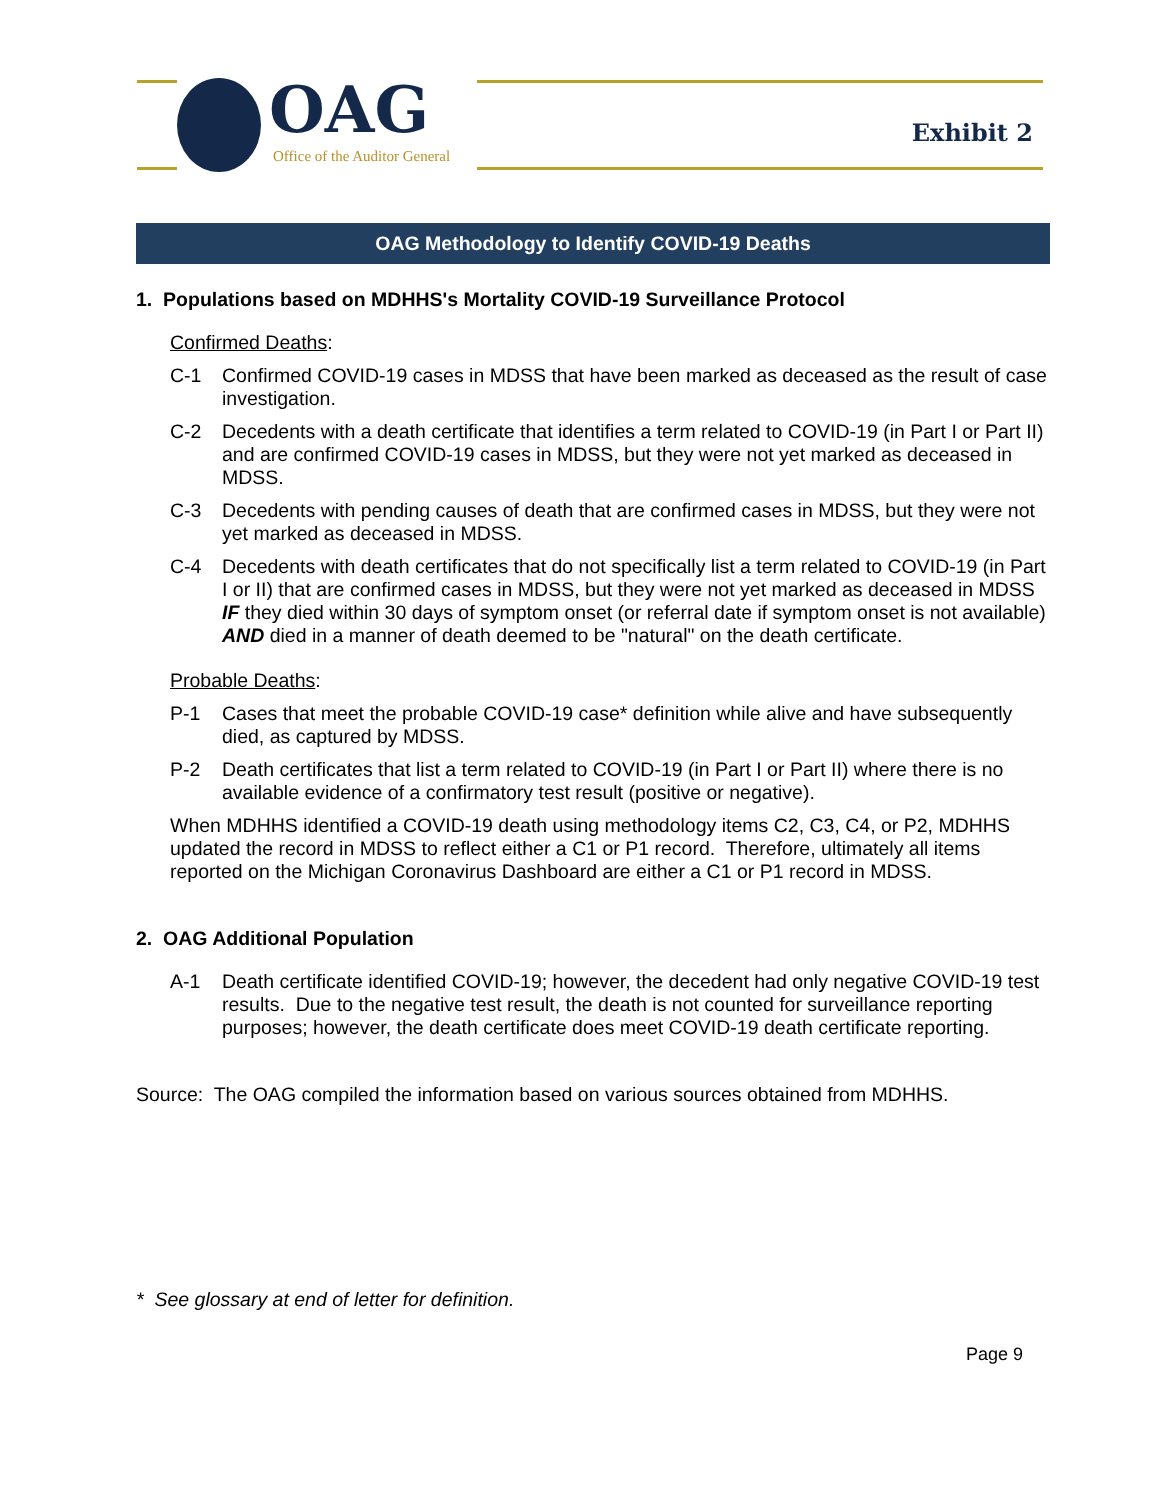OAG
Office of the Auditor General
Exhibit 2
OAG Methodology to Identify COVID-19 Deaths
1. Populations based on MDHHS's Mortality COVID-19 Surveillance Protocol
Confirmed Deaths:
C-1
Confirmed COVID-19 cases in MDSS that have been marked as deceased as the result of case investigation.
C-2
Decedents with a death certificate that identifies a term related to COVID-19 (in Part I or Part II) and are confirmed COVID-19 cases in MDSS, but they were not yet marked as deceased in MDSS.
C-3
Decedents with pending causes of death that are confirmed cases in MDSS, but they were not yet marked as deceased in MDSS.
C-4
Decedents with death certificates that do not specifically list a term related to COVID-19 (in Part I or II) that are confirmed cases in MDSS, but they were not yet marked as deceased in MDSS IF they died within 30 days of symptom onset (or referral date if symptom onset is not available) AND died in a manner of death deemed to be "natural" on the death certificate.
Probable Deaths:
P-1
Cases that meet the probable COVID-19 case* definition while alive and have subsequently died, as captured by MDSS.
P-2
Death certificates that list a term related to COVID-19 (in Part I or Part II) where there is no available evidence of a confirmatory test result (positive or negative).
When MDHHS identified a COVID-19 death using methodology items C2, C3, C4, or P2, MDHHS updated the record in MDSS to reflect either a C1 or P1 record. Therefore, ultimately all items reported on the Michigan Coronavirus Dashboard are either a C1 or P1 record in MDSS.
2. OAG Additional Population
A-1
Death certificate identified COVID-19; however, the decedent had only negative COVID-19 test results. Due to the negative test result, the death is not counted for surveillance reporting purposes; however, the death certificate does meet COVID-19 death certificate reporting.
Source: The OAG compiled the information based on various sources obtained from MDHHS.
* See glossary at end of letter for definition.
Page 9